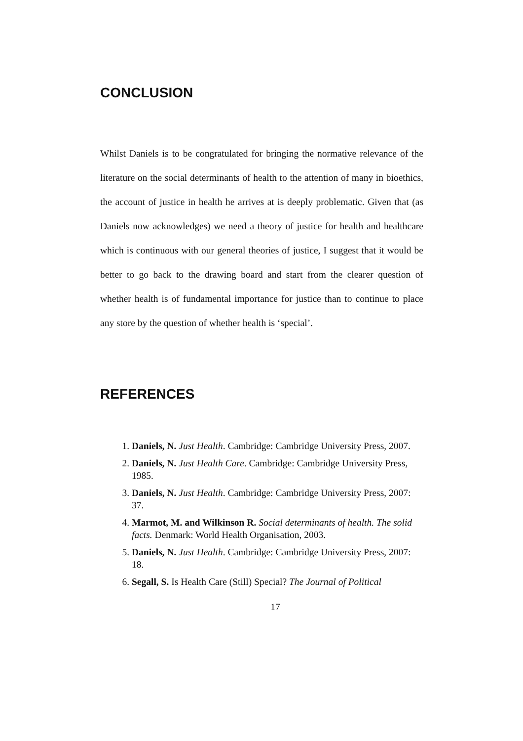CONCLUSION
Whilst Daniels is to be congratulated for bringing the normative relevance of the literature on the social determinants of health to the attention of many in bioethics, the account of justice in health he arrives at is deeply problematic. Given that (as Daniels now acknowledges) we need a theory of justice for health and healthcare which is continuous with our general theories of justice, I suggest that it would be better to go back to the drawing board and start from the clearer question of whether health is of fundamental importance for justice than to continue to place any store by the question of whether health is ‘special’.
REFERENCES
1. Daniels, N. Just Health. Cambridge: Cambridge University Press, 2007.
2. Daniels, N. Just Health Care. Cambridge: Cambridge University Press, 1985.
3. Daniels, N. Just Health. Cambridge: Cambridge University Press, 2007: 37.
4. Marmot, M. and Wilkinson R. Social determinants of health. The solid facts. Denmark: World Health Organisation, 2003.
5. Daniels, N. Just Health. Cambridge: Cambridge University Press, 2007: 18.
6. Segall, S. Is Health Care (Still) Special? The Journal of Political
17